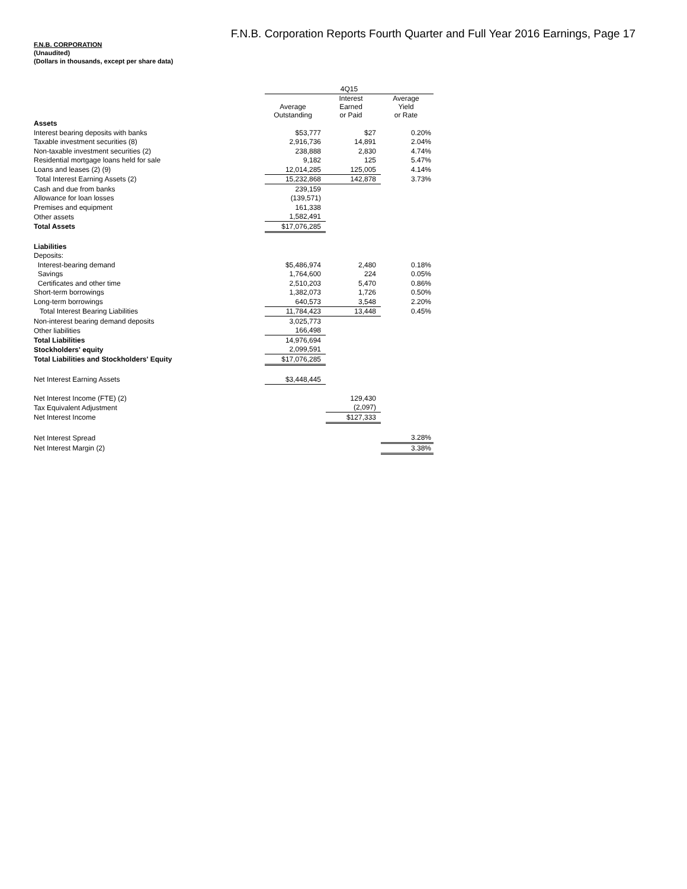F.N.B. Corporation Reports Fourth Quarter and Full Year 2016 Earnings, Page 17
F.N.B. CORPORATION
(Unaudited)
(Dollars in thousands, except per share data)
| | 4Q15 | | |
| | Average Outstanding | Interest Earned or Paid | Average Yield or Rate |
| Assets | | | |
| Interest bearing deposits with banks | $53,777 | $27 | 0.20% |
| Taxable investment securities (8) | 2,916,736 | 14,891 | 2.04% |
| Non-taxable investment securities (2) | 238,888 | 2,830 | 4.74% |
| Residential mortgage loans held for sale | 9,182 | 125 | 5.47% |
| Loans and leases (2) (9) | 12,014,285 | 125,005 | 4.14% |
| Total Interest Earning Assets (2) | 15,232,868 | 142,878 | 3.73% |
| Cash and due from banks | 239,159 | | |
| Allowance for loan losses | (139,571) | | |
| Premises and equipment | 161,338 | | |
| Other assets | 1,582,491 | | |
| Total Assets | $17,076,285 | | |
| Liabilities | | | |
| Deposits: | | | |
| Interest-bearing demand | $5,486,974 | 2,480 | 0.18% |
| Savings | 1,764,600 | 224 | 0.05% |
| Certificates and other time | 2,510,203 | 5,470 | 0.86% |
| Short-term borrowings | 1,382,073 | 1,726 | 0.50% |
| Long-term borrowings | 640,573 | 3,548 | 2.20% |
| Total Interest Bearing Liabilities | 11,784,423 | 13,448 | 0.45% |
| Non-interest bearing demand deposits | 3,025,773 | | |
| Other liabilities | 166,498 | | |
| Total Liabilities | 14,976,694 | | |
| Stockholders' equity | 2,099,591 | | |
| Total Liabilities and Stockholders' Equity | $17,076,285 | | |
| Net Interest Earning Assets | $3,448,445 | | |
| Net Interest Income (FTE) (2) | | 129,430 | |
| Tax Equivalent Adjustment | | (2,097) | |
| Net Interest Income | | $127,333 | |
| Net Interest Spread | | | 3.28% |
| Net Interest Margin (2) | | | 3.38% |